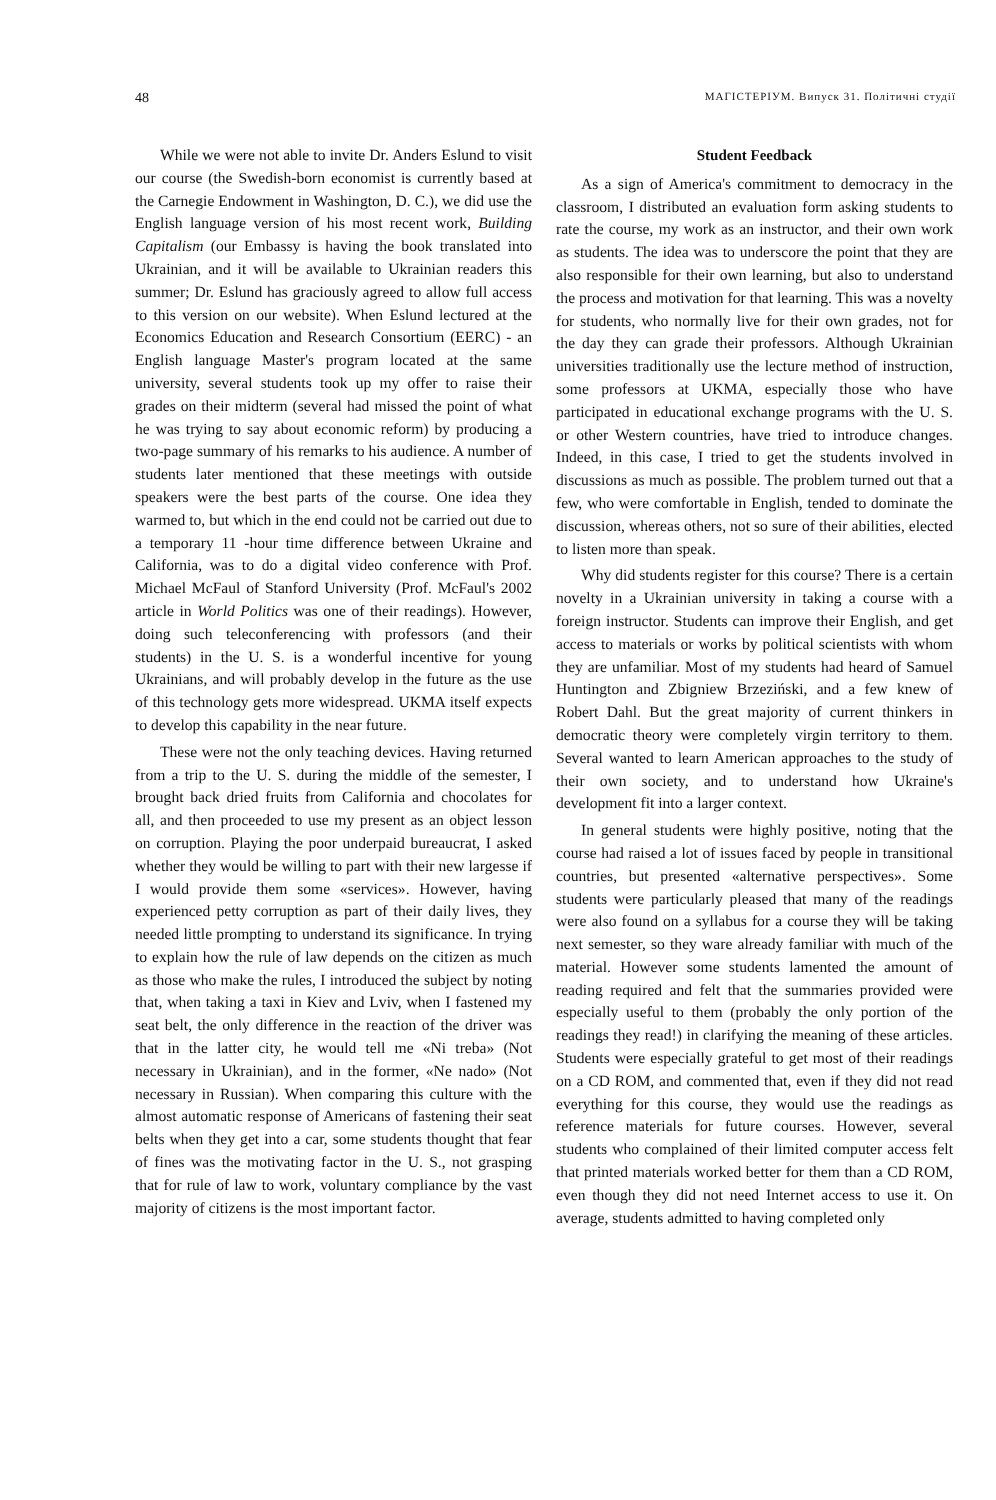48 МАГІСТЕРІУМ. Випуск 31. Політичні студії
While we were not able to invite Dr. Anders Eslund to visit our course (the Swedish-born economist is currently based at the Carnegie Endowment in Washington, D. C.), we did use the English language version of his most recent work, Building Capitalism (our Embassy is having the book translated into Ukrainian, and it will be available to Ukrainian readers this summer; Dr. Eslund has graciously agreed to allow full access to this version on our website). When Eslund lectured at the Economics Education and Research Consortium (EERC) - an English language Master's program located at the same university, several students took up my offer to raise their grades on their midterm (several had missed the point of what he was trying to say about economic reform) by producing a two-page summary of his remarks to his audience. A number of students later mentioned that these meetings with outside speakers were the best parts of the course. One idea they warmed to, but which in the end could not be carried out due to a temporary 11 -hour time difference between Ukraine and California, was to do a digital video conference with Prof. Michael McFaul of Stanford University (Prof. McFaul's 2002 article in World Politics was one of their readings). However, doing such teleconferencing with professors (and their students) in the U. S. is a wonderful incentive for young Ukrainians, and will probably develop in the future as the use of this technology gets more widespread. UKMA itself expects to develop this capability in the near future.
These were not the only teaching devices. Having returned from a trip to the U. S. during the middle of the semester, I brought back dried fruits from California and chocolates for all, and then proceeded to use my present as an object lesson on corruption. Playing the poor underpaid bureaucrat, I asked whether they would be willing to part with their new largesse if I would provide them some «services». However, having experienced petty corruption as part of their daily lives, they needed little prompting to understand its significance. In trying to explain how the rule of law depends on the citizen as much as those who make the rules, I introduced the subject by noting that, when taking a taxi in Kiev and Lviv, when I fastened my seat belt, the only difference in the reaction of the driver was that in the latter city, he would tell me «Ni treba» (Not necessary in Ukrainian), and in the former, «Ne nado» (Not necessary in Russian). When comparing this culture with the almost automatic response of Americans of fastening their seat belts when they get into a car, some students thought that fear of fines was the motivating factor in the U. S., not grasping that for rule of law to work, voluntary compliance by the vast majority of citizens is the most important factor.
Student Feedback
As a sign of America's commitment to democracy in the classroom, I distributed an evaluation form asking students to rate the course, my work as an instructor, and their own work as students. The idea was to underscore the point that they are also responsible for their own learning, but also to understand the process and motivation for that learning. This was a novelty for students, who normally live for their own grades, not for the day they can grade their professors. Although Ukrainian universities traditionally use the lecture method of instruction, some professors at UKMA, especially those who have participated in educational exchange programs with the U. S. or other Western countries, have tried to introduce changes. Indeed, in this case, I tried to get the students involved in discussions as much as possible. The problem turned out that a few, who were comfortable in English, tended to dominate the discussion, whereas others, not so sure of their abilities, elected to listen more than speak.
Why did students register for this course? There is a certain novelty in a Ukrainian university in taking a course with a foreign instructor. Students can improve their English, and get access to materials or works by political scientists with whom they are unfamiliar. Most of my students had heard of Samuel Huntington and Zbigniew Brzeziński, and a few knew of Robert Dahl. But the great majority of current thinkers in democratic theory were completely virgin territory to them. Several wanted to learn American approaches to the study of their own society, and to understand how Ukraine's development fit into a larger context.
In general students were highly positive, noting that the course had raised a lot of issues faced by people in transitional countries, but presented «alternative perspectives». Some students were particularly pleased that many of the readings were also found on a syllabus for a course they will be taking next semester, so they ware already familiar with much of the material. However some students lamented the amount of reading required and felt that the summaries provided were especially useful to them (probably the only portion of the readings they read!) in clarifying the meaning of these articles. Students were especially grateful to get most of their readings on a CD ROM, and commented that, even if they did not read everything for this course, they would use the readings as reference materials for future courses. However, several students who complained of their limited computer access felt that printed materials worked better for them than a CD ROM, even though they did not need Internet access to use it. On average, students admitted to having completed only